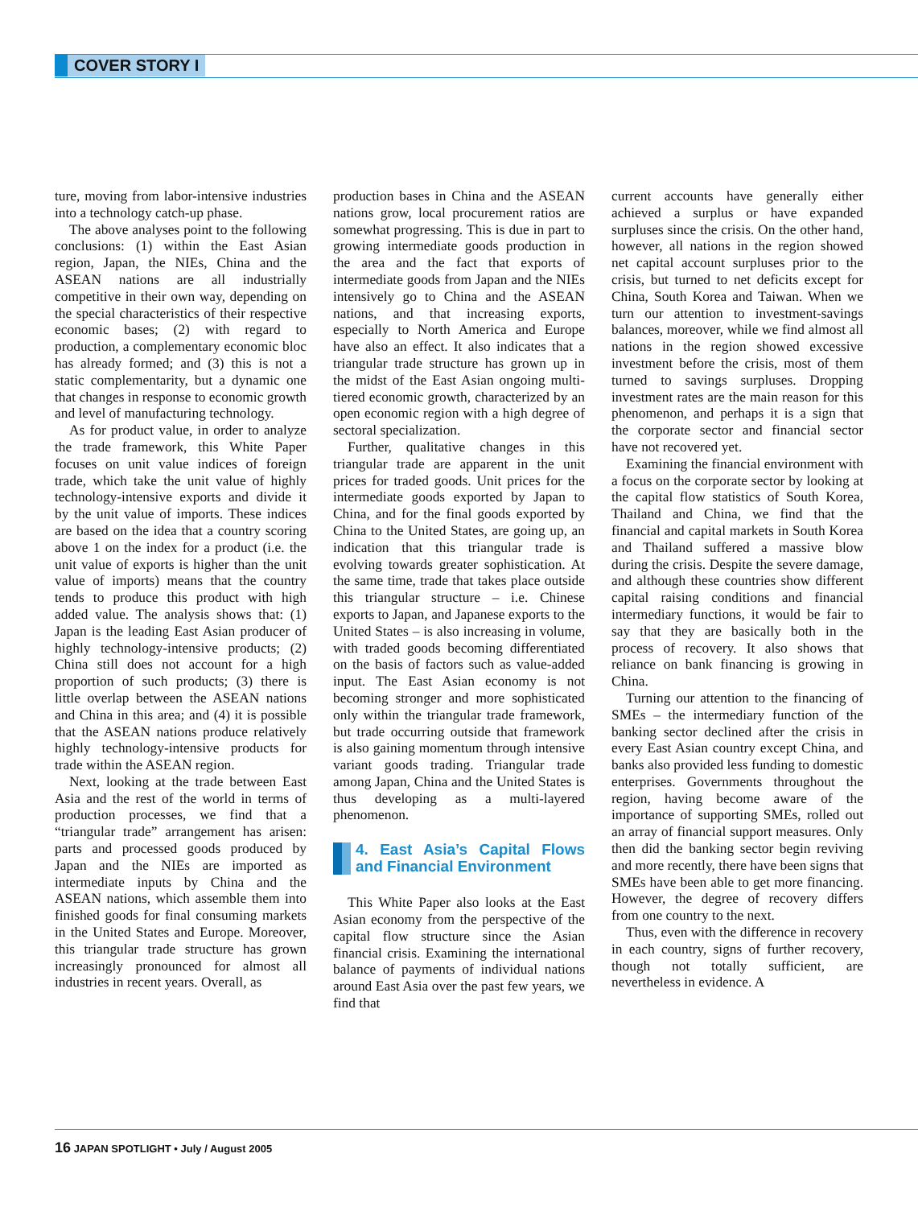COVER STORY I
ture, moving from labor-intensive industries into a technology catch-up phase.
The above analyses point to the following conclusions: (1) within the East Asian region, Japan, the NIEs, China and the ASEAN nations are all industrially competitive in their own way, depending on the special characteristics of their respective economic bases; (2) with regard to production, a complementary economic bloc has already formed; and (3) this is not a static complementarity, but a dynamic one that changes in response to economic growth and level of manufacturing technology.
As for product value, in order to analyze the trade framework, this White Paper focuses on unit value indices of foreign trade, which take the unit value of highly technology-intensive exports and divide it by the unit value of imports. These indices are based on the idea that a country scoring above 1 on the index for a product (i.e. the unit value of exports is higher than the unit value of imports) means that the country tends to produce this product with high added value. The analysis shows that: (1) Japan is the leading East Asian producer of highly technology-intensive products; (2) China still does not account for a high proportion of such products; (3) there is little overlap between the ASEAN nations and China in this area; and (4) it is possible that the ASEAN nations produce relatively highly technology-intensive products for trade within the ASEAN region.
Next, looking at the trade between East Asia and the rest of the world in terms of production processes, we find that a “triangular trade” arrangement has arisen: parts and processed goods produced by Japan and the NIEs are imported as intermediate inputs by China and the ASEAN nations, which assemble them into finished goods for final consuming markets in the United States and Europe. Moreover, this triangular trade structure has grown increasingly pronounced for almost all industries in recent years. Overall, as
production bases in China and the ASEAN nations grow, local procurement ratios are somewhat progressing. This is due in part to growing intermediate goods production in the area and the fact that exports of intermediate goods from Japan and the NIEs intensively go to China and the ASEAN nations, and that increasing exports, especially to North America and Europe have also an effect. It also indicates that a triangular trade structure has grown up in the midst of the East Asian ongoing multi-tiered economic growth, characterized by an open economic region with a high degree of sectoral specialization.
Further, qualitative changes in this triangular trade are apparent in the unit prices for traded goods. Unit prices for the intermediate goods exported by Japan to China, and for the final goods exported by China to the United States, are going up, an indication that this triangular trade is evolving towards greater sophistication. At the same time, trade that takes place outside this triangular structure – i.e. Chinese exports to Japan, and Japanese exports to the United States – is also increasing in volume, with traded goods becoming differentiated on the basis of factors such as value-added input. The East Asian economy is not becoming stronger and more sophisticated only within the triangular trade framework, but trade occurring outside that framework is also gaining momentum through intensive variant goods trading. Triangular trade among Japan, China and the United States is thus developing as a multi-layered phenomenon.
4. East Asia’s Capital Flows and Financial Environment
This White Paper also looks at the East Asian economy from the perspective of the capital flow structure since the Asian financial crisis. Examining the international balance of payments of individual nations around East Asia over the past few years, we find that
current accounts have generally either achieved a surplus or have expanded surpluses since the crisis. On the other hand, however, all nations in the region showed net capital account surpluses prior to the crisis, but turned to net deficits except for China, South Korea and Taiwan. When we turn our attention to investment-savings balances, moreover, while we find almost all nations in the region showed excessive investment before the crisis, most of them turned to savings surpluses. Dropping investment rates are the main reason for this phenomenon, and perhaps it is a sign that the corporate sector and financial sector have not recovered yet.
Examining the financial environment with a focus on the corporate sector by looking at the capital flow statistics of South Korea, Thailand and China, we find that the financial and capital markets in South Korea and Thailand suffered a massive blow during the crisis. Despite the severe damage, and although these countries show different capital raising conditions and financial intermediary functions, it would be fair to say that they are basically both in the process of recovery. It also shows that reliance on bank financing is growing in China.
Turning our attention to the financing of SMEs – the intermediary function of the banking sector declined after the crisis in every East Asian country except China, and banks also provided less funding to domestic enterprises. Governments throughout the region, having become aware of the importance of supporting SMEs, rolled out an array of financial support measures. Only then did the banking sector begin reviving and more recently, there have been signs that SMEs have been able to get more financing. However, the degree of recovery differs from one country to the next.
Thus, even with the difference in recovery in each country, signs of further recovery, though not totally sufficient, are nevertheless in evidence. A
16 JAPAN SPOTLIGHT • July / August 2005